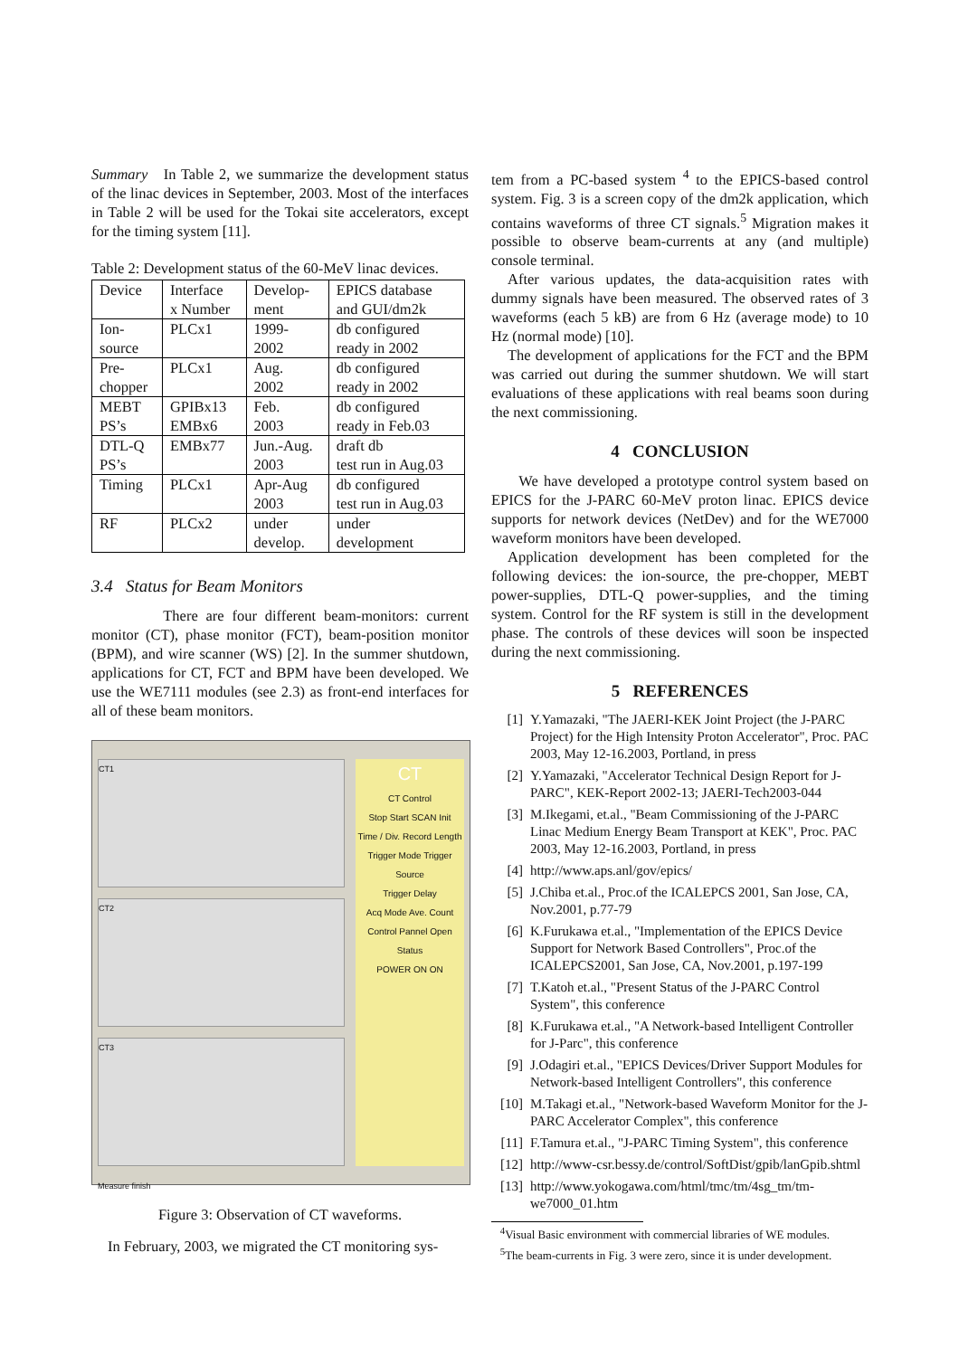Summary In Table 2, we summarize the development status of the linac devices in September, 2003. Most of the interfaces in Table 2 will be used for the Tokai site accelerators, except for the timing system [11].
Table 2: Development status of the 60-MeV linac devices.
| Device | Interface x Number | Develop- ment | EPICS database and GUI/dm2k |
| Ion- source | PLCx1 | 1999- 2002 | db configured ready in 2002 |
| Pre- chopper | PLCx1 | Aug. 2002 | db configured ready in 2002 |
| MEBT PS’s | GPIBx13 EMBx6 | Feb. 2003 | db configured ready in Feb.03 |
| DTL-Q PS’s | EMBx77 | Jun.-Aug. 2003 | draft db test run in Aug.03 |
| Timing | PLCx1 | Apr-Aug 2003 | db configured test run in Aug.03 |
| RF | PLCx2 | under develop. | under development |
3.4 Status for Beam Monitors
There are four different beam-monitors: current monitor (CT), phase monitor (FCT), beam-position monitor (BPM), and wire scanner (WS) [2]. In the summer shutdown, applications for CT, FCT and BPM have been developed. We use the WE7111 modules (see 2.3) as front-end interfaces for all of these beam monitors.
CT1
CT2
CT3
Measure finish
CT
CT Control
Stop Start SCAN Init
Time / Div. Record Length
Trigger Mode Trigger Source
Trigger Delay
Acq Mode Ave. Count
Control Pannel Open
Status
POWER ON ON
Figure 3: Observation of CT waveforms.
In February, 2003, we migrated the CT monitoring sys-
tem from a PC-based system <sup>4</sup> to the EPICS-based control system. Fig. 3 is a screen copy of the dm2k application, which contains waveforms of three CT signals.<sup>5</sup> Migration makes it possible to observe beam-currents at any (and multiple) console terminal.
After various updates, the data-acquisition rates with dummy signals have been measured. The observed rates of 3 waveforms (each 5 kB) are from 6 Hz (average mode) to 10 Hz (normal mode) [10].
The development of applications for the FCT and the BPM was carried out during the summer shutdown. We will start evaluations of these applications with real beams soon during the next commissioning.
4 CONCLUSION
We have developed a prototype control system based on EPICS for the J-PARC 60-MeV proton linac. EPICS device supports for network devices (NetDev) and for the WE7000 waveform monitors have been developed.
Application development has been completed for the following devices: the ion-source, the pre-chopper, MEBT power-supplies, DTL-Q power-supplies, and the timing system. Control for the RF system is still in the development phase. The controls of these devices will soon be inspected during the next commissioning.
5 REFERENCES
[1] Y.Yamazaki, "The JAERI-KEK Joint Project (the J-PARC Project) for the High Intensity Proton Accelerator", Proc. PAC 2003, May 12-16.2003, Portland, in press
[2] Y.Yamazaki, "Accelerator Technical Design Report for J-PARC", KEK-Report 2002-13; JAERI-Tech2003-044
[3] M.Ikegami, et.al., "Beam Commissioning of the J-PARC Linac Medium Energy Beam Transport at KEK", Proc. PAC 2003, May 12-16.2003, Portland, in press
[4] http://www.aps.anl/gov/epics/
[5] J.Chiba et.al., Proc.of the ICALEPCS 2001, San Jose, CA, Nov.2001, p.77-79
[6] K.Furukawa et.al., "Implementation of the EPICS Device Support for Network Based Controllers", Proc.of the ICALEPCS2001, San Jose, CA, Nov.2001, p.197-199
[7] T.Katoh et.al., "Present Status of the J-PARC Control System", this conference
[8] K.Furukawa et.al., "A Network-based Intelligent Controller for J-Parc", this conference
[9] J.Odagiri et.al., "EPICS Devices/Driver Support Modules for Network-based Intelligent Controllers", this conference
[10]
M.Takagi et.al., "Network-based Waveform Monitor for the J-PARC Accelerator Complex", this conference
[11]
F.Tamura et.al., "J-PARC Timing System", this conference
[12]
http://www-csr.bessy.de/control/SoftDist/gpib/lanGpib.shtml
[13]
http://www.yokogawa.com/html/tmc/tm/4sg_tm/tm-we7000_01.htm
<sup>4</sup> Visual Basic environment with commercial libraries of WE modules.
<sup>5</sup> The beam-currents in Fig. 3 were zero, since it is under development.